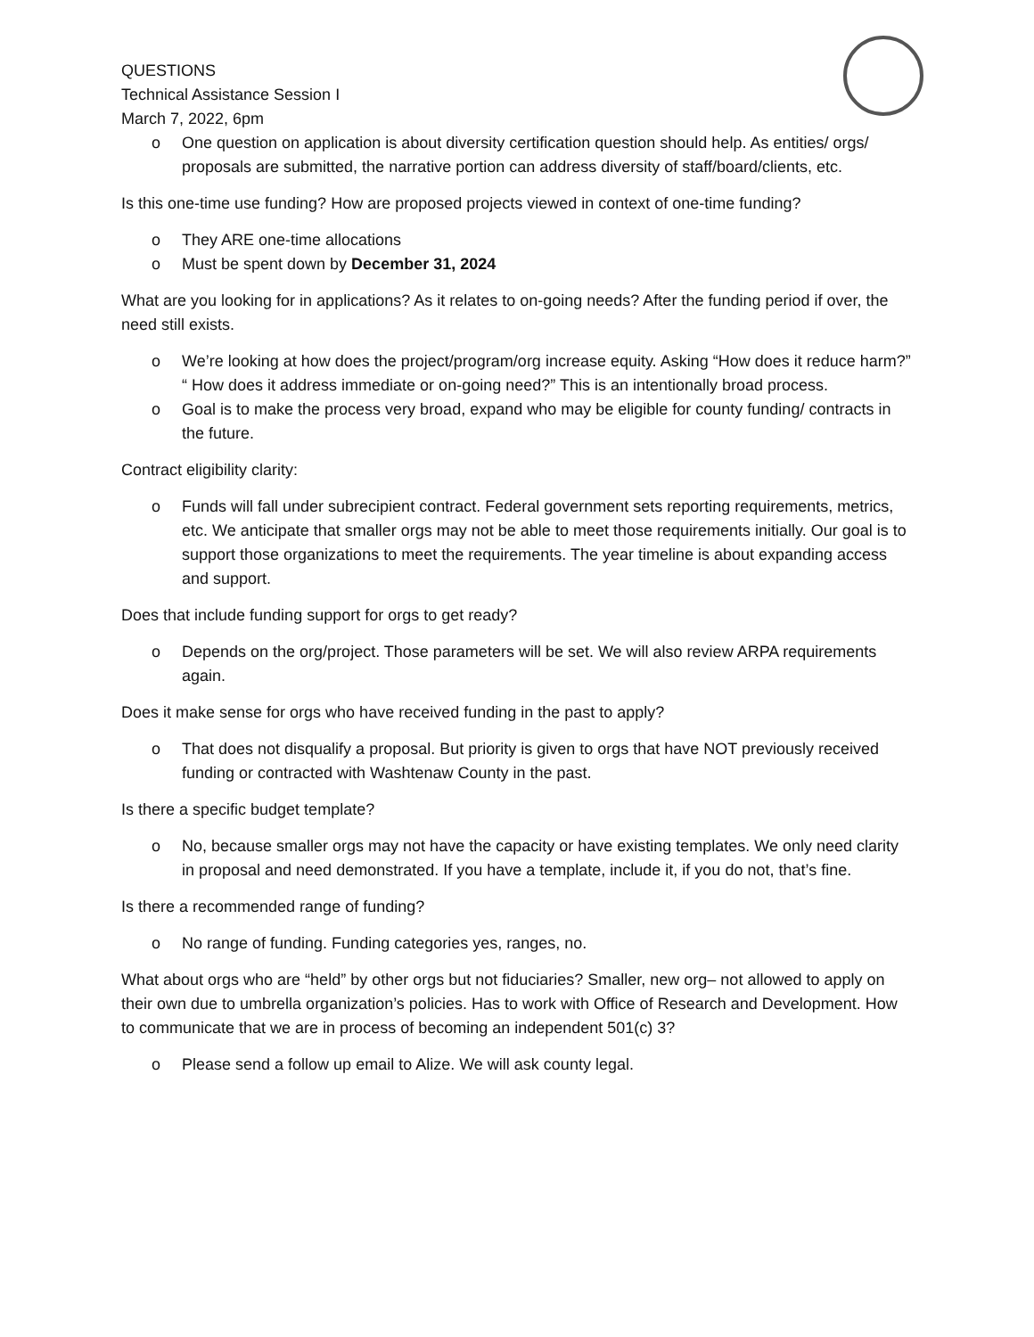QUESTIONS
Technical Assistance Session I
March 7, 2022, 6pm
o One question on application is about diversity certification question should help. As entities/ orgs/ proposals are submitted, the narrative portion can address diversity of staff/board/clients, etc.
Is this one-time use funding? How are proposed projects viewed in context of one-time funding?
o They ARE one-time allocations
o Must be spent down by December 31, 2024
What are you looking for in applications? As it relates to on-going needs? After the funding period if over, the need still exists.
o We’re looking at how does the project/program/org increase equity. Asking “How does it reduce harm?” “ How does it address immediate or on-going need?” This is an intentionally broad process.
o Goal is to make the process very broad, expand who may be eligible for county funding/ contracts in the future.
Contract eligibility clarity:
o Funds will fall under subrecipient contract. Federal government sets reporting requirements, metrics, etc. We anticipate that smaller orgs may not be able to meet those requirements initially. Our goal is to support those organizations to meet the requirements. The year timeline is about expanding access and support.
Does that include funding support for orgs to get ready?
o Depends on the org/project. Those parameters will be set. We will also review ARPA requirements again.
Does it make sense for orgs who have received funding in the past to apply?
o That does not disqualify a proposal. But priority is given to orgs that have NOT previously received funding or contracted with Washtenaw County in the past.
Is there a specific budget template?
o No, because smaller orgs may not have the capacity or have existing templates. We only need clarity in proposal and need demonstrated. If you have a template, include it, if you do not, that’s fine.
Is there a recommended range of funding?
o No range of funding. Funding categories yes, ranges, no.
What about orgs who are “held” by other orgs but not fiduciaries? Smaller, new org– not allowed to apply on their own due to umbrella organization’s policies. Has to work with Office of Research and Development. How to communicate that we are in process of becoming an independent 501(c) 3?
o Please send a follow up email to Alize. We will ask county legal.